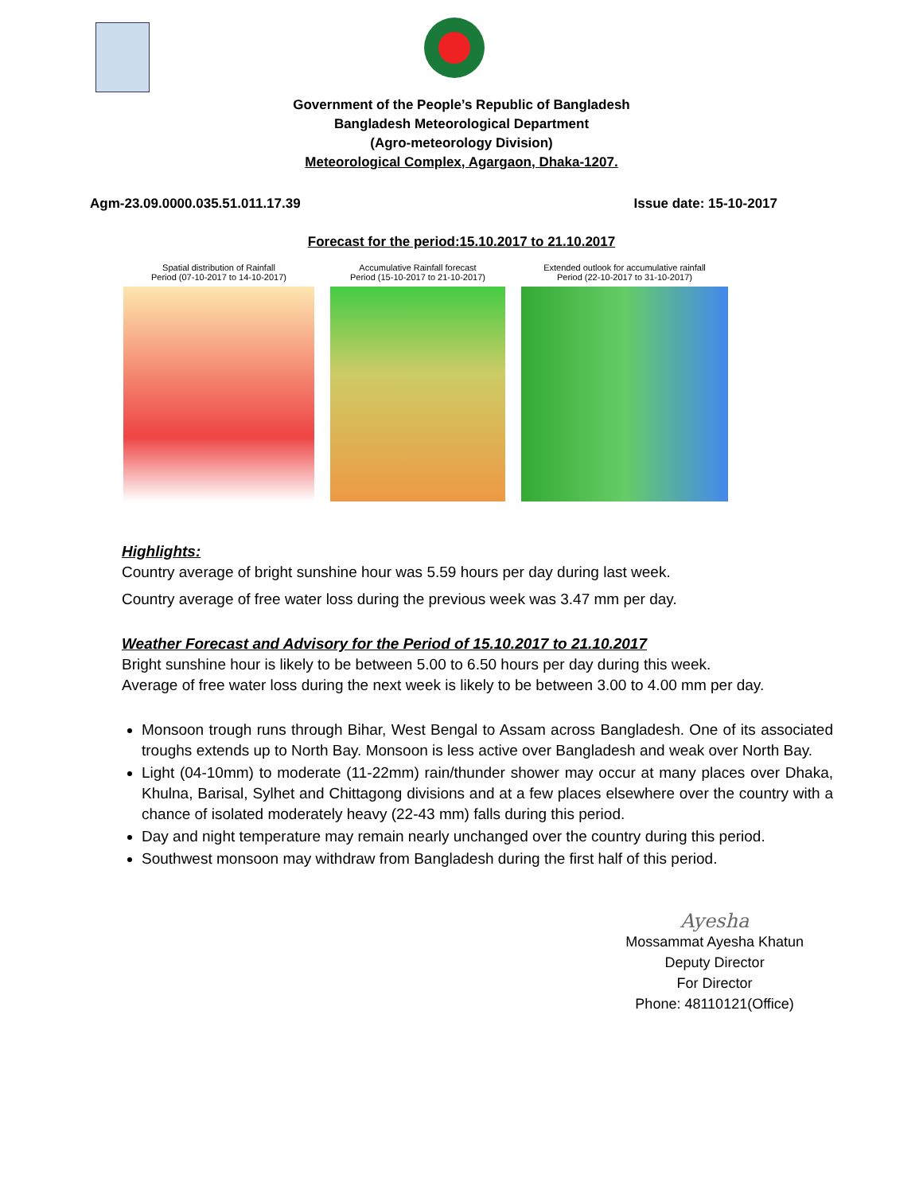Government of the People’s Republic of Bangladesh
Bangladesh Meteorological Department
(Agro-meteorology Division)
Meteorological Complex, Agargaon, Dhaka-1207.
Agm-23.09.0000.035.51.011.17.39 Issue date: 15-10-2017
Forecast for the period:15.10.2017 to 21.10.2017
Spatial distribution of Rainfall
Period (07-10-2017 to 14-10-2017)
Accumulative Rainfall forecast
Period (15-10-2017 to 21-10-2017)
Extended outlook for accumulative rainfall
Period (22-10-2017 to 31-10-2017)
Highlights:
Country average of bright sunshine hour was 5.59 hours per day during last week.
Country average of free water loss during the previous week was 3.47 mm per day.
Weather Forecast and Advisory for the Period of 15.10.2017 to 21.10.2017
Bright sunshine hour is likely to be between 5.00 to 6.50 hours per day during this week.
Average of free water loss during the next week is likely to be between 3.00 to 4.00 mm per day.
Monsoon trough runs through Bihar, West Bengal to Assam across Bangladesh. One of its associated troughs extends up to North Bay. Monsoon is less active over Bangladesh and weak over North Bay.
Light (04-10mm) to moderate (11-22mm) rain/thunder shower may occur at many places over Dhaka, Khulna, Barisal, Sylhet and Chittagong divisions and at a few places elsewhere over the country with a chance of isolated moderately heavy (22-43 mm) falls during this period.
Day and night temperature may remain nearly unchanged over the country during this period.
Southwest monsoon may withdraw from Bangladesh during the first half of this period.
Ayesha
Mossammat Ayesha Khatun
Deputy Director
For Director
Phone: 48110121(Office)